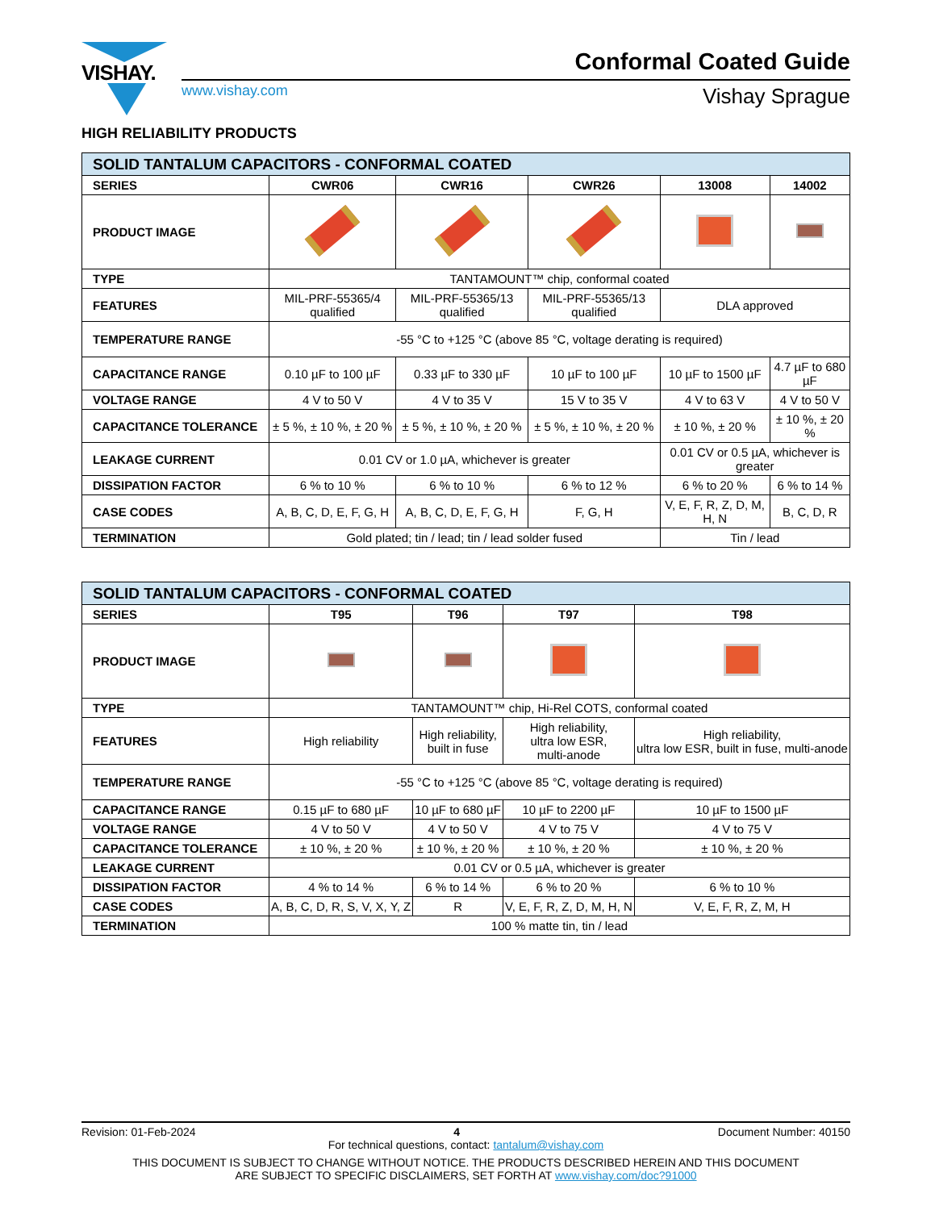VISHAY. Conformal Coated Guide
www.vishay.com Vishay Sprague
HIGH RELIABILITY PRODUCTS
| SOLID TANTALUM CAPACITORS - CONFORMAL COATED | | | | | |
| --- | --- | --- | --- | --- | --- |
| SERIES | CWR06 | CWR16 | CWR26 | 13008 | 14002 |
| PRODUCT IMAGE | | | | | |
| TYPE | TANTAMOUNT™ chip, conformal coated | | | | |
| FEATURES | MIL-PRF-55365/4 qualified | MIL-PRF-55365/13 qualified | MIL-PRF-55365/13 qualified | DLA approved | |
| TEMPERATURE RANGE | -55 °C to +125 °C (above 85 °C, voltage derating is required) | | | | |
| CAPACITANCE RANGE | 0.10 µF to 100 µF | 0.33 µF to 330 µF | 10 µF to 100 µF | 10 µF to 1500 µF | 4.7 µF to 680 µF |
| VOLTAGE RANGE | 4 V to 50 V | 4 V to 35 V | 15 V to 35 V | 4 V to 63 V | 4 V to 50 V |
| CAPACITANCE TOLERANCE | ± 5 %, ± 10 %, ± 20 % | ± 5 %, ± 10 %, ± 20 % | ± 5 %, ± 10 %, ± 20 % | ± 10 %, ± 20 % | ± 10 %, ± 20 % |
| LEAKAGE CURRENT | 0.01 CV or 1.0 µA, whichever is greater | | | 0.01 CV or 0.5 µA, whichever is greater | |
| DISSIPATION FACTOR | 6 % to 10 % | 6 % to 10 % | 6 % to 12 % | 6 % to 20 % | 6 % to 14 % |
| CASE CODES | A, B, C, D, E, F, G, H | A, B, C, D, E, F, G, H | F, G, H | V, E, F, R, Z, D, M, H, N | B, C, D, R |
| TERMINATION | Gold plated; tin / lead; tin / lead solder fused | | | Tin / lead | |
| SOLID TANTALUM CAPACITORS - CONFORMAL COATED | | | | |
| --- | --- | --- | --- | --- |
| SERIES | T95 | T96 | T97 | T98 |
| PRODUCT IMAGE | | | | |
| TYPE | TANTAMOUNT™ chip, Hi-Rel COTS, conformal coated | | | |
| FEATURES | High reliability | High reliability, built in fuse | High reliability, ultra low ESR, multi-anode | High reliability, ultra low ESR, built in fuse, multi-anode |
| TEMPERATURE RANGE | -55 °C to +125 °C (above 85 °C, voltage derating is required) | | | |
| CAPACITANCE RANGE | 0.15 µF to 680 µF | 10 µF to 680 µF | 10 µF to 2200 µF | 10 µF to 1500 µF |
| VOLTAGE RANGE | 4 V to 50 V | 4 V to 50 V | 4 V to 75 V | 4 V to 75 V |
| CAPACITANCE TOLERANCE | ± 10 %, ± 20 % | ± 10 %, ± 20 % | ± 10 %, ± 20 % | ± 10 %, ± 20 % |
| LEAKAGE CURRENT | 0.01 CV or 0.5 µA, whichever is greater | | | |
| DISSIPATION FACTOR | 4 % to 14 % | 6 % to 14 % | 6 % to 20 % | 6 % to 10 % |
| CASE CODES | A, B, C, D, R, S, V, X, Y, Z | R | V, E, F, R, Z, D, M, H, N | V, E, F, R, Z, M, H |
| TERMINATION | 100 % matte tin, tin / lead | | | |
Revision: 01-Feb-2024 4 Document Number: 40150
For technical questions, contact: tantalum@vishay.com
THIS DOCUMENT IS SUBJECT TO CHANGE WITHOUT NOTICE. THE PRODUCTS DESCRIBED HEREIN AND THIS DOCUMENT
ARE SUBJECT TO SPECIFIC DISCLAIMERS, SET FORTH AT www.vishay.com/doc?91000